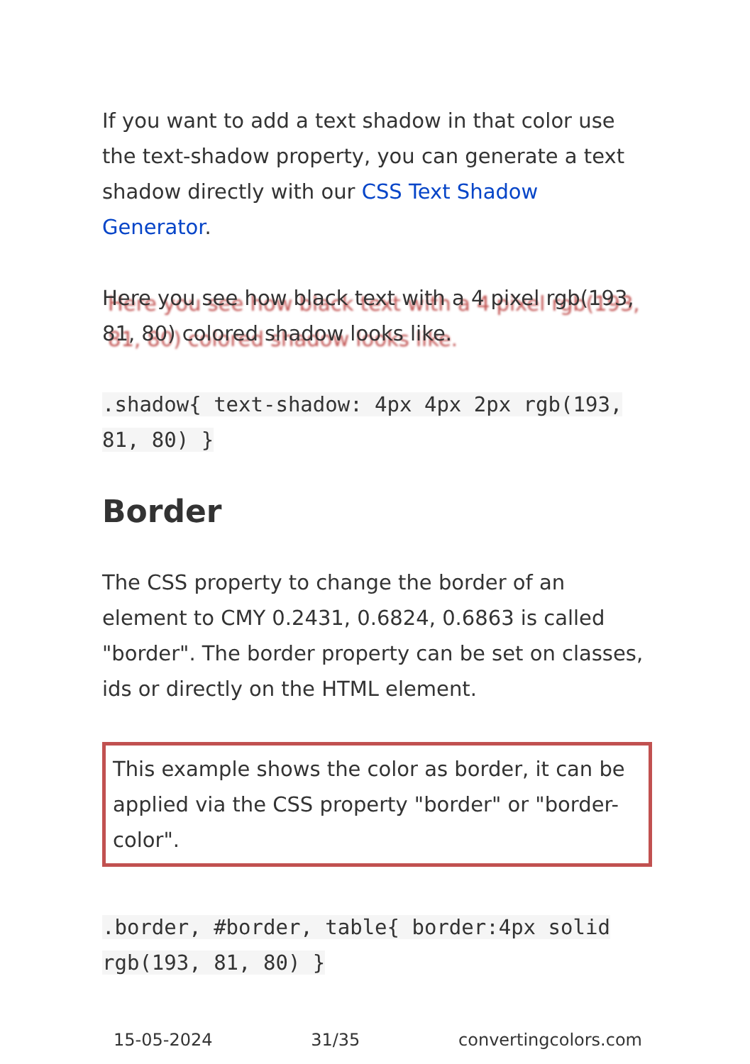If you want to add a text shadow in that color use the text-shadow property, you can generate a text shadow directly with our CSS Text Shadow Generator.
Here you see how black text with a 4 pixel rgb(193, 81, 80) colored shadow looks like.
.shadow{ text-shadow: 4px 4px 2px rgb(193, 81, 80) }
Border
The CSS property to change the border of an element to CMY 0.2431, 0.6824, 0.6863 is called "border". The border property can be set on classes, ids or directly on the HTML element.
This example shows the color as border, it can be applied via the CSS property "border" or "border-color".
.border, #border, table{ border:4px solid rgb(193, 81, 80) }
15-05-2024 31/35 convertingcolors.com